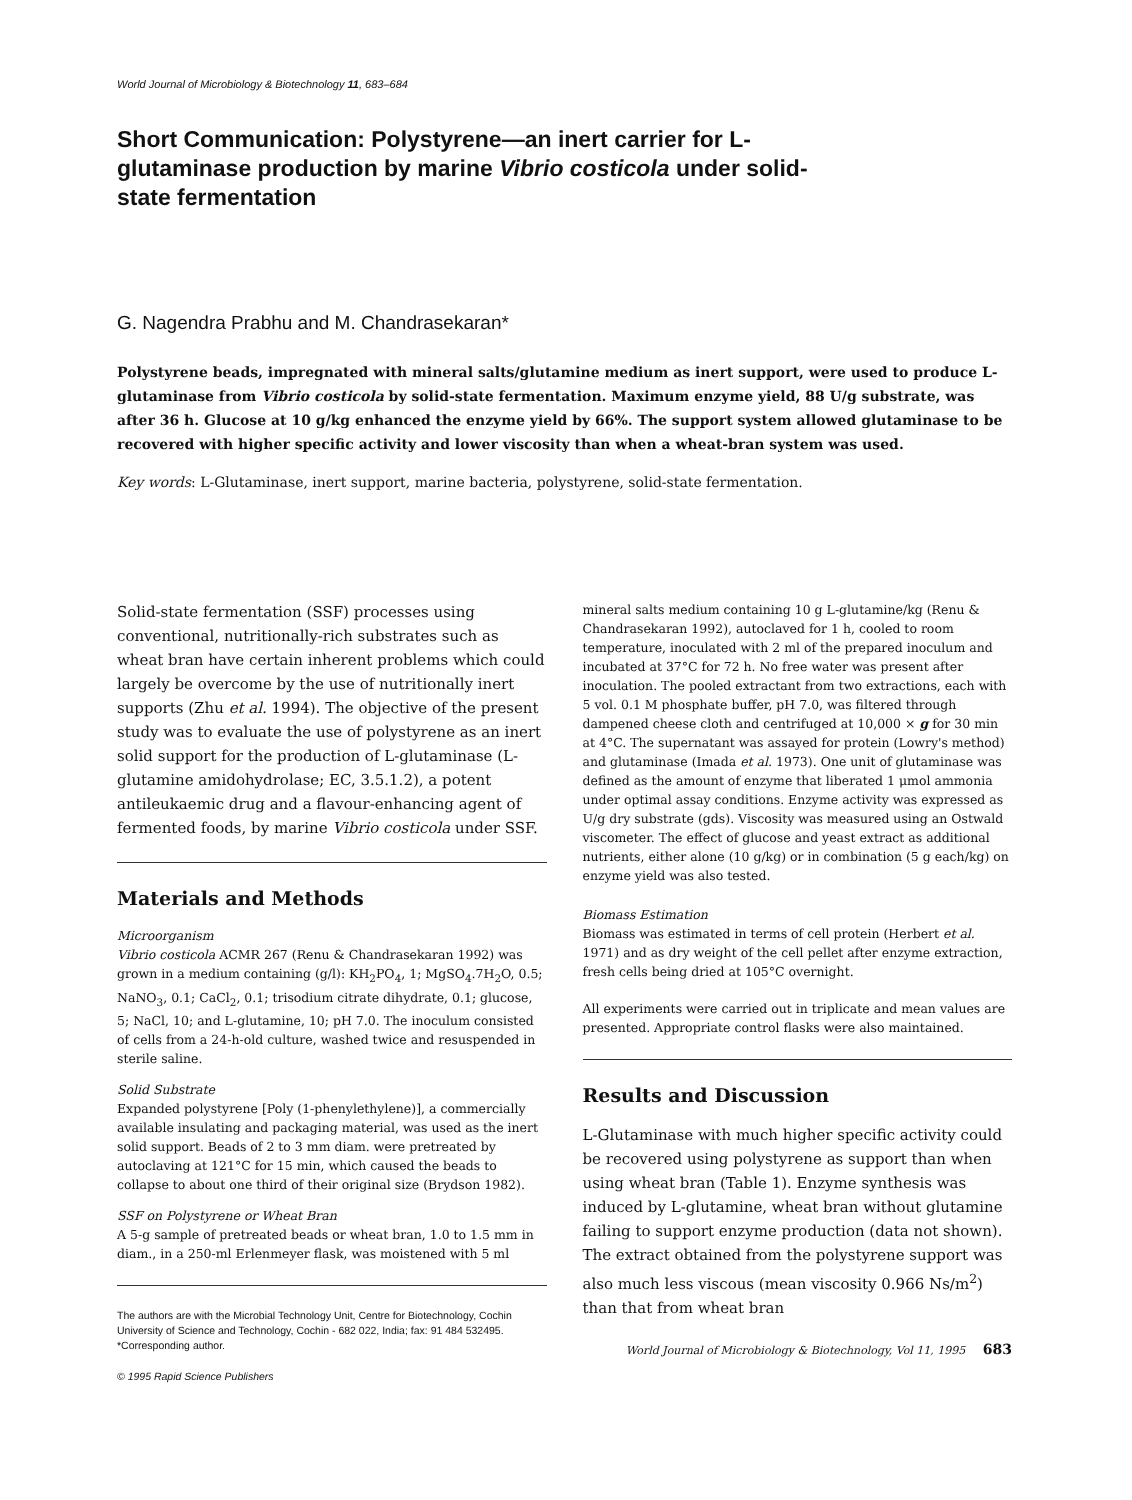World Journal of Microbiology & Biotechnology 11, 683–684
Short Communication: Polystyrene—an inert carrier for L-glutaminase production by marine Vibrio costicola under solid-state fermentation
G. Nagendra Prabhu and M. Chandrasekaran*
Polystyrene beads, impregnated with mineral salts/glutamine medium as inert support, were used to produce L-glutaminase from Vibrio costicola by solid-state fermentation. Maximum enzyme yield, 88 U/g substrate, was after 36 h. Glucose at 10 g/kg enhanced the enzyme yield by 66%. The support system allowed glutaminase to be recovered with higher specific activity and lower viscosity than when a wheat-bran system was used.
Key words: L-Glutaminase, inert support, marine bacteria, polystyrene, solid-state fermentation.
Solid-state fermentation (SSF) processes using conventional, nutritionally-rich substrates such as wheat bran have certain inherent problems which could largely be overcome by the use of nutritionally inert supports (Zhu et al. 1994). The objective of the present study was to evaluate the use of polystyrene as an inert solid support for the production of L-glutaminase (L-glutamine amidohydrolase; EC, 3.5.1.2), a potent antileukaemic drug and a flavour-enhancing agent of fermented foods, by marine Vibrio costicola under SSF.
Materials and Methods
Microorganism
Vibrio costicola ACMR 267 (Renu & Chandrasekaran 1992) was grown in a medium containing (g/l): KH<sub>2</sub>PO<sub>4</sub>, 1; MgSO<sub>4</sub>.7H<sub>2</sub>O, 0.5; NaNO<sub>3</sub>, 0.1; CaCl<sub>2</sub>, 0.1; trisodium citrate dihydrate, 0.1; glucose, 5; NaCl, 10; and L-glutamine, 10; pH 7.0. The inoculum consisted of cells from a 24-h-old culture, washed twice and resuspended in sterile saline.
Solid Substrate
Expanded polystyrene [Poly (1-phenylethylene)], a commercially available insulating and packaging material, was used as the inert solid support. Beads of 2 to 3 mm diam. were pretreated by autoclaving at 121°C for 15 min, which caused the beads to collapse to about one third of their original size (Brydson 1982).
SSF on Polystyrene or Wheat Bran
A 5-g sample of pretreated beads or wheat bran, 1.0 to 1.5 mm in diam., in a 250-ml Erlenmeyer flask, was moistened with 5 ml
The authors are with the Microbial Technology Unit, Centre for Biotechnology, Cochin University of Science and Technology, Cochin - 682 022, India; fax: 91 484 532495. *Corresponding author.
© 1995 Rapid Science Publishers
mineral salts medium containing 10 g L-glutamine/kg (Renu & Chandrasekaran 1992), autoclaved for 1 h, cooled to room temperature, inoculated with 2 ml of the prepared inoculum and incubated at 37°C for 72 h. No free water was present after inoculation. The pooled extractant from two extractions, each with 5 vol. 0.1 M phosphate buffer, pH 7.0, was filtered through dampened cheese cloth and centrifuged at 10,000 × g for 30 min at 4°C. The supernatant was assayed for protein (Lowry's method) and glutaminase (Imada et al. 1973). One unit of glutaminase was defined as the amount of enzyme that liberated 1 μmol ammonia under optimal assay conditions. Enzyme activity was expressed as U/g dry substrate (gds). Viscosity was measured using an Ostwald viscometer. The effect of glucose and yeast extract as additional nutrients, either alone (10 g/kg) or in combination (5 g each/kg) on enzyme yield was also tested.
Biomass Estimation
Biomass was estimated in terms of cell protein (Herbert et al. 1971) and as dry weight of the cell pellet after enzyme extraction, fresh cells being dried at 105°C overnight.
All experiments were carried out in triplicate and mean values are presented. Appropriate control flasks were also maintained.
Results and Discussion
L-Glutaminase with much higher specific activity could be recovered using polystyrene as support than when using wheat bran (Table 1). Enzyme synthesis was induced by L-glutamine, wheat bran without glutamine failing to support enzyme production (data not shown). The extract obtained from the polystyrene support was also much less viscous (mean viscosity 0.966 Ns/m<sup>2</sup>) than that from wheat bran
World Journal of Microbiology & Biotechnology, Vol 11, 1995 683